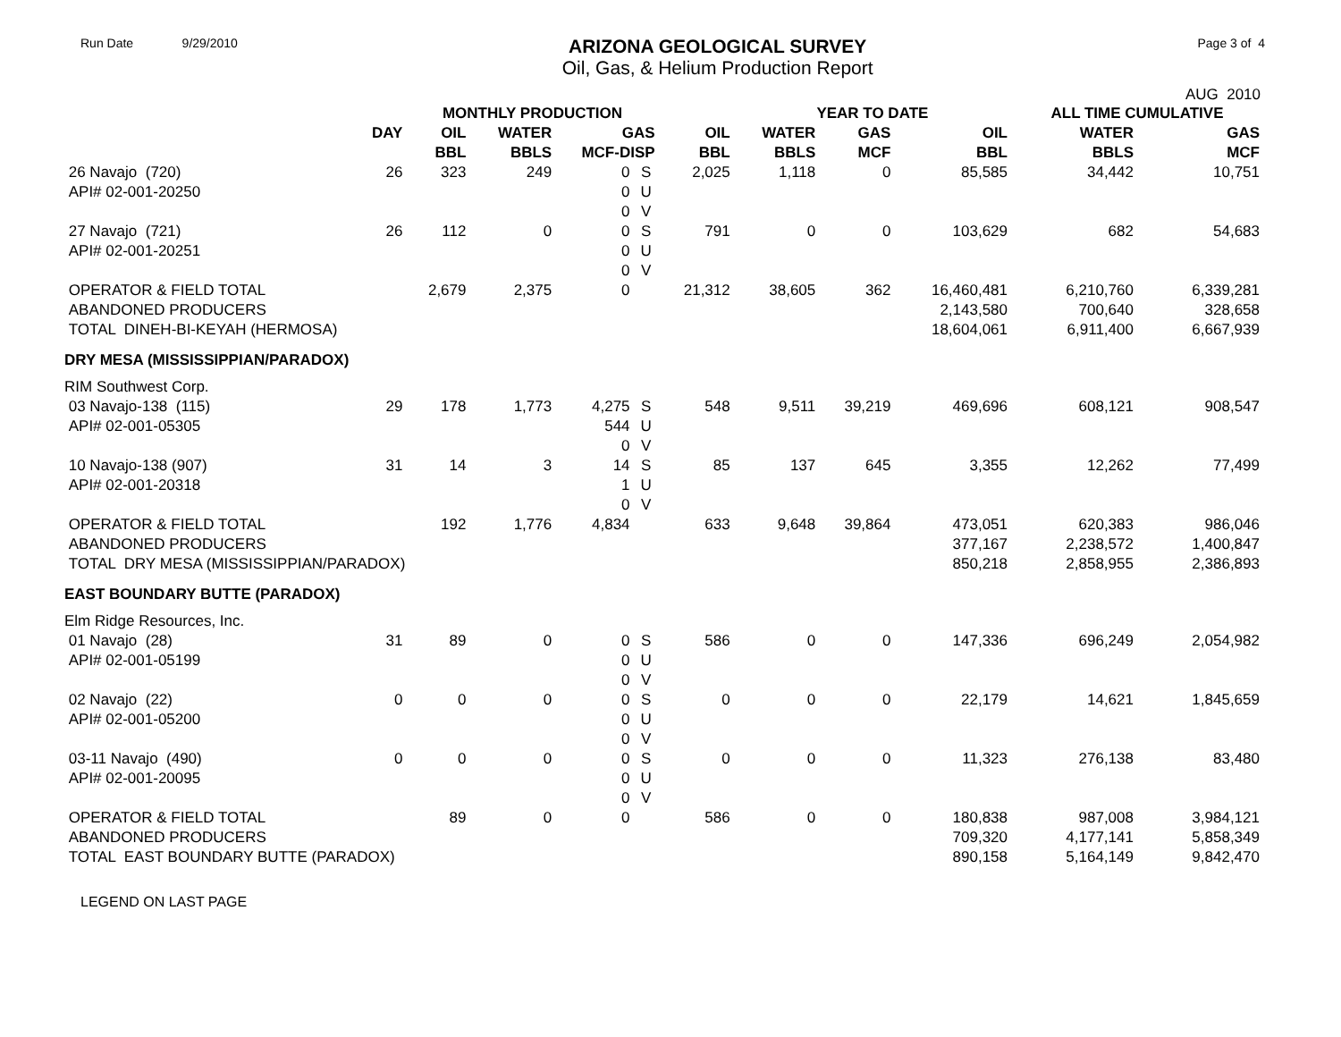Run Date 9/29/2010
ARIZONA GEOLOGICAL SURVEY
Oil, Gas, & Helium Production Report
Page 3 of 4
AUG 2010
| | | MONTHLY PRODUCTION | | | | | YEAR TO DATE | | | ALL TIME CUMULATIVE | |
| --- | --- | --- | --- | --- | --- | --- | --- | --- | --- | --- | --- |
| | DAY | OIL BBL | WATER BBLS | GAS MCF-DISP | | OIL BBL | WATER BBLS | GAS MCF | OIL BBL | WATER BBLS | GAS MCF |
| 26 Navajo (720) API# 02-001-20250 | 26 | 323 | 249 | 0 0 0 | S U V | 2,025 | 1,118 | 0 | 85,585 | 34,442 | 10,751 |
| 27 Navajo (721) API# 02-001-20251 | 26 | 112 | 0 | 0 0 0 | S U V | 791 | 0 | 0 | 103,629 | 682 | 54,683 |
| OPERATOR & FIELD TOTAL | | 2,679 | 2,375 | 0 | | 21,312 | 38,605 | 362 | 16,460,481 | 6,210,760 | 6,339,281 |
| ABANDONED PRODUCERS | | | | | | | | | 2,143,580 | 700,640 | 328,658 |
| TOTAL DINEH-BI-KEYAH (HERMOSA) | | | | | | | | | 18,604,061 | 6,911,400 | 6,667,939 |
| DRY MESA (MISSISSIPPIAN/PARADOX) | | | | | | | | | | | |
| RIM Southwest Corp. | | | | | | | | | | | |
| 03 Navajo-138 (115) API# 02-001-05305 | 29 | 178 | 1,773 | 4,275 544 0 | S U V | 548 | 9,511 | 39,219 | 469,696 | 608,121 | 908,547 |
| 10 Navajo-138 (907) API# 02-001-20318 | 31 | 14 | 3 | 14 1 0 | S U V | 85 | 137 | 645 | 3,355 | 12,262 | 77,499 |
| OPERATOR & FIELD TOTAL | | 192 | 1,776 | 4,834 | | 633 | 9,648 | 39,864 | 473,051 | 620,383 | 986,046 |
| ABANDONED PRODUCERS | | | | | | | | | 377,167 | 2,238,572 | 1,400,847 |
| TOTAL DRY MESA (MISSISSIPPIAN/PARADOX) | | | | | | | | | 850,218 | 2,858,955 | 2,386,893 |
| EAST BOUNDARY BUTTE (PARADOX) | | | | | | | | | | | |
| Elm Ridge Resources, Inc. | | | | | | | | | | | |
| 01 Navajo (28) API# 02-001-05199 | 31 | 89 | 0 | 0 0 0 | S U V | 586 | 0 | 0 | 147,336 | 696,249 | 2,054,982 |
| 02 Navajo (22) API# 02-001-05200 | 0 | 0 | 0 | 0 0 0 | S U V | 0 | 0 | 0 | 22,179 | 14,621 | 1,845,659 |
| 03-11 Navajo (490) API# 02-001-20095 | 0 | 0 | 0 | 0 0 0 | S U V | 0 | 0 | 0 | 11,323 | 276,138 | 83,480 |
| OPERATOR & FIELD TOTAL | | 89 | 0 | 0 | | 586 | 0 | 0 | 180,838 | 987,008 | 3,984,121 |
| ABANDONED PRODUCERS | | | | | | | | | 709,320 | 4,177,141 | 5,858,349 |
| TOTAL EAST BOUNDARY BUTTE (PARADOX) | | | | | | | | | 890,158 | 5,164,149 | 9,842,470 |
LEGEND ON LAST PAGE